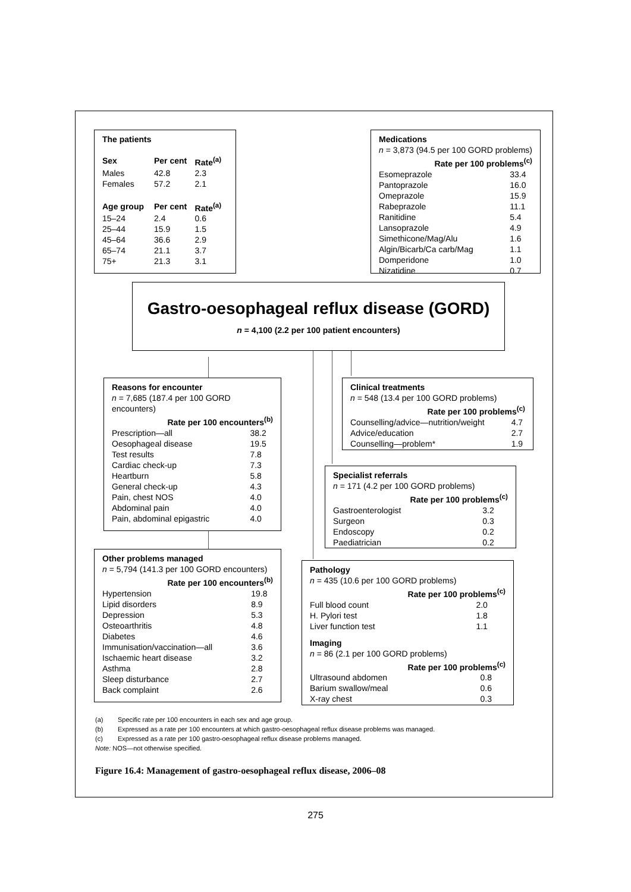The patients
| Sex | Per cent | Rate<sup>(a)</sup> |
| --- | --- | --- |
| Males | 42.8 | 2.3 |
| Females | 57.2 | 2.1 |
| Age group | Per cent | Rate<sup>(a)</sup> |
| 15–24 | 2.4 | 0.6 |
| 25–44 | 15.9 | 1.5 |
| 45–64 | 36.6 | 2.9 |
| 65–74 | 21.1 | 3.7 |
| 75+ | 21.3 | 3.1 |
Medications
n = 3,873 (94.5 per 100 GORD problems)
| Rate per 100 problems<sup>(c)</sup> | |
| --- | --- |
| Esomeprazole | 33.4 |
| Pantoprazole | 16.0 |
| Omeprazole | 15.9 |
| Rabeprazole | 11.1 |
| Ranitidine | 5.4 |
| Lansoprazole | 4.9 |
| Simethicone/Mag/Alu | 1.6 |
| Algin/Bicarb/Ca carb/Mag | 1.1 |
| Domperidone | 1.0 |
| Nizatidine | 0.7 |
Gastro-oesophageal reflux disease (GORD)
n = 4,100 (2.2 per 100 patient encounters)
Reasons for encounter
n = 7,685 (187.4 per 100 GORD encounters)
| Rate per 100 encounters<sup>(b)</sup> | |
| --- | --- |
| Prescription—all | 38.2 |
| Oesophageal disease | 19.5 |
| Test results | 7.8 |
| Cardiac check-up | 7.3 |
| Heartburn | 5.8 |
| General check-up | 4.3 |
| Pain, chest NOS | 4.0 |
| Abdominal pain | 4.0 |
| Pain, abdominal epigastric | 4.0 |
Clinical treatments
n = 548 (13.4 per 100 GORD problems)
| Rate per 100 problems<sup>(c)</sup> | |
| --- | --- |
| Counselling/advice—nutrition/weight | 4.7 |
| Advice/education | 2.7 |
| Counselling—problem* | 1.9 |
Specialist referrals
n = 171 (4.2 per 100 GORD problems)
| Rate per 100 problems<sup>(c)</sup> | |
| --- | --- |
| Gastroenterologist | 3.2 |
| Surgeon | 0.3 |
| Endoscopy | 0.2 |
| Paediatrician | 0.2 |
Other problems managed
n = 5,794 (141.3 per 100 GORD encounters)
| Rate per 100 encounters<sup>(b)</sup> | |
| --- | --- |
| Hypertension | 19.8 |
| Lipid disorders | 8.9 |
| Depression | 5.3 |
| Osteoarthritis | 4.8 |
| Diabetes | 4.6 |
| Immunisation/vaccination—all | 3.6 |
| Ischaemic heart disease | 3.2 |
| Asthma | 2.8 |
| Sleep disturbance | 2.7 |
| Back complaint | 2.6 |
Pathology
n = 435 (10.6 per 100 GORD problems)
| Rate per 100 problems<sup>(c)</sup> | |
| --- | --- |
| Full blood count | 2.0 |
| H. Pylori test | 1.8 |
| Liver function test | 1.1 |
Imaging
n = 86 (2.1 per 100 GORD problems)
| Rate per 100 problems<sup>(c)</sup> | |
| --- | --- |
| Ultrasound abdomen | 0.8 |
| Barium swallow/meal | 0.6 |
| X-ray chest | 0.3 |
(a) Specific rate per 100 encounters in each sex and age group.
(b) Expressed as a rate per 100 encounters at which gastro-oesophageal reflux disease problems was managed.
(c) Expressed as a rate per 100 gastro-oesophageal reflux disease problems managed.
Note: NOS—not otherwise specified.
Figure 16.4: Management of gastro-oesophageal reflux disease, 2006–08
275